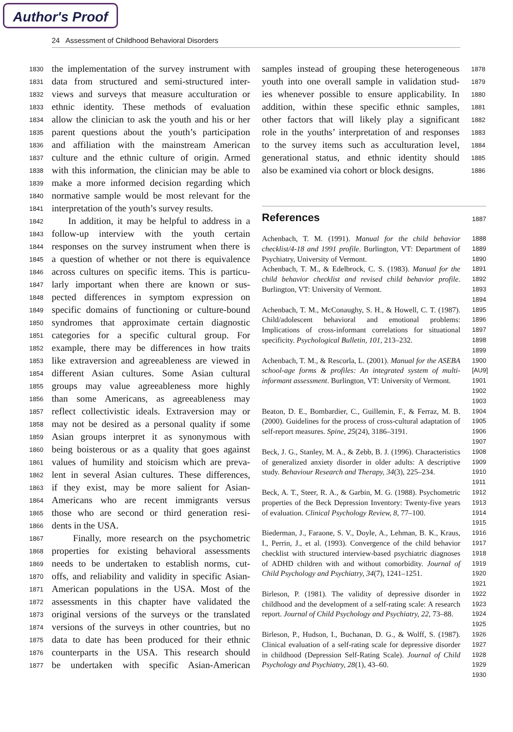Author's Proof
24 Assessment of Childhood Behavioral Disorders
1830 the implementation of the survey instrument with
1831 data from structured and semi-structured inter-
1832 views and surveys that measure acculturation or
1833 ethnic identity. These methods of evaluation
1834 allow the clinician to ask the youth and his or her
1835 parent questions about the youth’s participation
1836 and affiliation with the mainstream American
1837 culture and the ethnic culture of origin. Armed
1838 with this information, the clinician may be able to
1839 make a more informed decision regarding which
1840 normative sample would be most relevant for the
1841 interpretation of the youth’s survey results.
1842 In addition, it may be helpful to address in a
1843 follow-up interview with the youth certain
1844 responses on the survey instrument when there is
1845 a question of whether or not there is equivalence
1846 across cultures on specific items. This is particu-
1847 larly important when there are known or sus-
1848 pected differences in symptom expression on
1849 specific domains of functioning or culture-bound
1850 syndromes that approximate certain diagnostic
1851 categories for a specific cultural group. For
1852 example, there may be differences in how traits
1853 like extraversion and agreeableness are viewed in
1854 different Asian cultures. Some Asian cultural
1855 groups may value agreeableness more highly
1856 than some Americans, as agreeableness may
1857 reflect collectivistic ideals. Extraversion may or
1858 may not be desired as a personal quality if some
1859 Asian groups interpret it as synonymous with
1860 being boisterous or as a quality that goes against
1861 values of humility and stoicism which are preva-
1862 lent in several Asian cultures. These differences,
1863 if they exist, may be more salient for Asian-
1864 Americans who are recent immigrants versus
1865 those who are second or third generation resi-
1866 dents in the USA.
1867 Finally, more research on the psychometric
1868 properties for existing behavioral assessments
1869 needs to be undertaken to establish norms, cut-
1870 offs, and reliability and validity in specific Asian-
1871 American populations in the USA. Most of the
1872 assessments in this chapter have validated the
1873 original versions of the surveys or the translated
1874 versions of the surveys in other countries, but no
1875 data to date has been produced for their ethnic
1876 counterparts in the USA. This research should
1877 be undertaken with specific Asian-American
samples instead of grouping these heterogeneous 1878
youth into one overall sample in validation stud- 1879
ies whenever possible to ensure applicability. In 1880
addition, within these specific ethnic samples, 1881
other factors that will likely play a significant 1882
role in the youths’ interpretation of and responses 1883
to the survey items such as acculturation level, 1884
generational status, and ethnic identity should 1885
also be examined via cohort or block designs. 1886
References 1887
Achenbach, T. M. (1991). Manual for the child behavior checklist/4-18 and 1991 profile. Burlington, VT: Department of Psychiatry, University of Vermont. 1888
1889
1890
Achenbach, T. M., & Edelbrock, C. S. (1983). Manual for the child behavior checklist and revised child behavior profile. Burlington, VT: University of Vermont. 1891
1892
1893
1894
Achenbach, T. M., McConaughy, S. H., & Howell, C. T. (1987). Child/adolescent behavioral and emotional problems: Implications of cross-informant correlations for situational specificity. Psychological Bulletin, 101, 213–232. 1895
1896
1897
1898
1899
Achenbach, T. M., & Rescorla, L. (2001). Manual for the ASEBA school-age forms & profiles: An integrated system of multi-informant assessment. Burlington, VT: University of Vermont. 1900 [AU9]
1901
1902
1903
Beaton, D. E., Bombardier, C., Guillemin, F., & Ferraz, M. B. (2000). Guidelines for the process of cross-cultural adaptation of self-report measures. Spine, 25(24), 3186–3191. 1904
1905
1906
1907
Beck, J. G., Stanley, M. A., & Zebb, B. J. (1996). Characteristics of generalized anxiety disorder in older adults: A descriptive study. Behaviour Research and Therapy, 34(3), 225–234. 1908
1909
1910
1911
Beck, A. T., Steer, R. A., & Garbin, M. G. (1988). Psychometric properties of the Beck Depression Inventory: Twenty-five years of evaluation. Clinical Psychology Review, 8, 77–100. 1912
1913
1914
1915
Biederman, J., Faraone, S. V., Doyle, A., Lehman, B. K., Kraus, I., Perrin, J., et al. (1993). Convergence of the child behavior checklist with structured interview-based psychiatric diagnoses of ADHD children with and without comorbidity. Journal of Child Psychology and Psychiatry, 34(7), 1241–1251. 1916
1917
1918
1919
1920
1921
Birleson, P. (1981). The validity of depressive disorder in childhood and the development of a self-rating scale: A research report. Journal of Child Psychology and Psychiatry, 22, 73–88. 1922
1923
1924
1925
Birleson, P., Hudson, I., Buchanan, D. G., & Wolff, S. (1987). Clinical evaluation of a self-rating scale for depressive disorder in childhood (Depression Self-Rating Scale). Journal of Child Psychology and Psychiatry, 28(1), 43–60. 1926
1927
1928
1929
1930